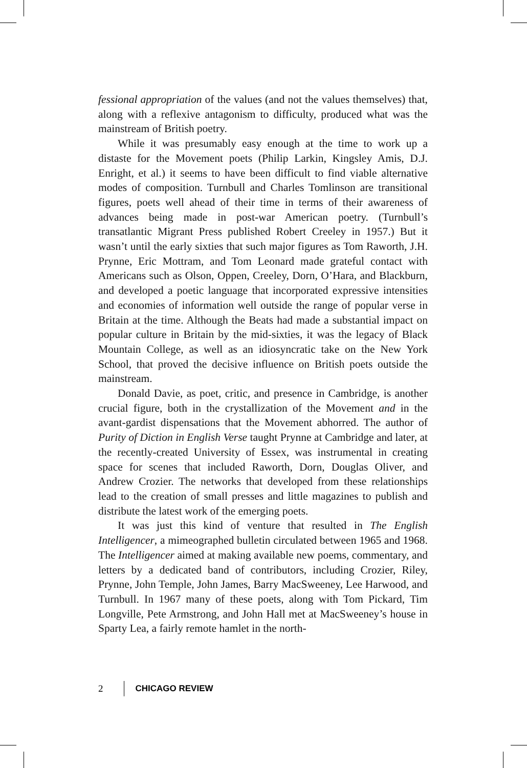fessional appropriation of the values (and not the values themselves) that, along with a reflexive antagonism to difficulty, produced what was the mainstream of British poetry.
While it was presumably easy enough at the time to work up a distaste for the Movement poets (Philip Larkin, Kingsley Amis, D.J. Enright, et al.) it seems to have been difficult to find viable alternative modes of composition. Turnbull and Charles Tomlinson are transitional figures, poets well ahead of their time in terms of their awareness of advances being made in post-war American poetry. (Turnbull’s transatlantic Migrant Press published Robert Creeley in 1957.) But it wasn’t until the early sixties that such major figures as Tom Raworth, J.H. Prynne, Eric Mottram, and Tom Leonard made grateful contact with Americans such as Olson, Oppen, Creeley, Dorn, O’Hara, and Blackburn, and developed a poetic language that incorporated expressive intensities and economies of information well outside the range of popular verse in Britain at the time. Although the Beats had made a substantial impact on popular culture in Britain by the mid-sixties, it was the legacy of Black Mountain College, as well as an idiosyncratic take on the New York School, that proved the decisive influence on British poets outside the mainstream.
Donald Davie, as poet, critic, and presence in Cambridge, is another crucial figure, both in the crystallization of the Movement and in the avant-gardist dispensations that the Movement abhorred. The author of Purity of Diction in English Verse taught Prynne at Cambridge and later, at the recently-created University of Essex, was instrumental in creating space for scenes that included Raworth, Dorn, Douglas Oliver, and Andrew Crozier. The networks that developed from these relationships lead to the creation of small presses and little magazines to publish and distribute the latest work of the emerging poets.
It was just this kind of venture that resulted in The English Intelligencer, a mimeographed bulletin circulated between 1965 and 1968. The Intelligencer aimed at making available new poems, commentary, and letters by a dedicated band of contributors, including Crozier, Riley, Prynne, John Temple, John James, Barry MacSweeney, Lee Harwood, and Turnbull. In 1967 many of these poets, along with Tom Pickard, Tim Longville, Pete Armstrong, and John Hall met at MacSweeney’s house in Sparty Lea, a fairly remote hamlet in the north-
2 CHICAGO REVIEW